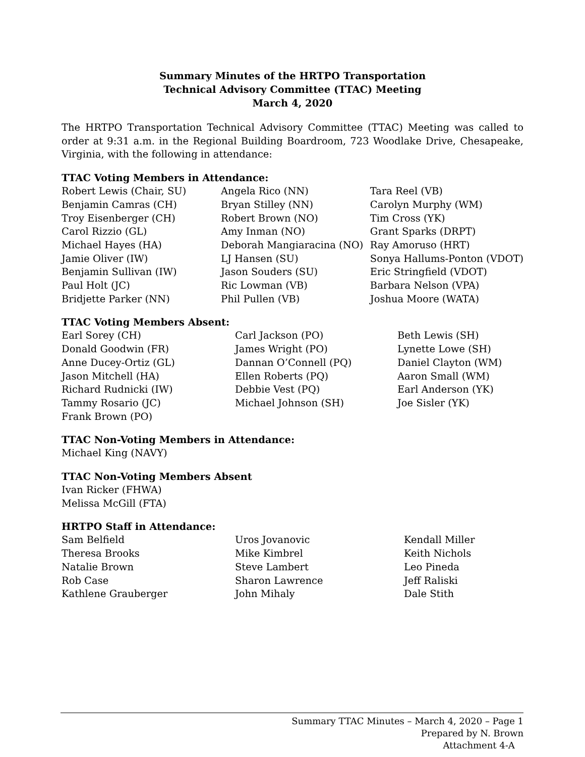Summary Minutes of the HRTPO Transportation
Technical Advisory Committee (TTAC) Meeting
March 4, 2020
The HRTPO Transportation Technical Advisory Committee (TTAC) Meeting was called to order at 9:31 a.m. in the Regional Building Boardroom, 723 Woodlake Drive, Chesapeake, Virginia, with the following in attendance:
TTAC Voting Members in Attendance:
Robert Lewis (Chair, SU)
Benjamin Camras (CH)
Troy Eisenberger (CH)
Carol Rizzio (GL)
Michael Hayes (HA)
Jamie Oliver (IW)
Benjamin Sullivan (IW)
Paul Holt (JC)
Bridjette Parker (NN)
Angela Rico (NN)
Bryan Stilley (NN)
Robert Brown (NO)
Amy Inman (NO)
Deborah Mangiaracina (NO)
LJ Hansen (SU)
Jason Souders (SU)
Ric Lowman (VB)
Phil Pullen (VB)
Tara Reel (VB)
Carolyn Murphy (WM)
Tim Cross (YK)
Grant Sparks (DRPT)
Ray Amoruso (HRT)
Sonya Hallums-Ponton (VDOT)
Eric Stringfield (VDOT)
Barbara Nelson (VPA)
Joshua Moore (WATA)
TTAC Voting Members Absent:
Earl Sorey (CH)
Donald Goodwin (FR)
Anne Ducey-Ortiz (GL)
Jason Mitchell (HA)
Richard Rudnicki (IW)
Tammy Rosario (JC)
Frank Brown (PO)
Carl Jackson (PO)
James Wright (PO)
Dannan O’Connell (PQ)
Ellen Roberts (PQ)
Debbie Vest (PQ)
Michael Johnson (SH)
Beth Lewis (SH)
Lynette Lowe (SH)
Daniel Clayton (WM)
Aaron Small (WM)
Earl Anderson (YK)
Joe Sisler (YK)
TTAC Non-Voting Members in Attendance:
Michael King (NAVY)
TTAC Non-Voting Members Absent
Ivan Ricker (FHWA)
Melissa McGill (FTA)
HRTPO Staff in Attendance:
Sam Belfield
Theresa Brooks
Natalie Brown
Rob Case
Kathlene Grauberger
Uros Jovanovic
Mike Kimbrel
Steve Lambert
Sharon Lawrence
John Mihaly
Kendall Miller
Keith Nichols
Leo Pineda
Jeff Raliski
Dale Stith
Summary TTAC Minutes – March 4, 2020 – Page 1
Prepared by N. Brown
Attachment 4-A